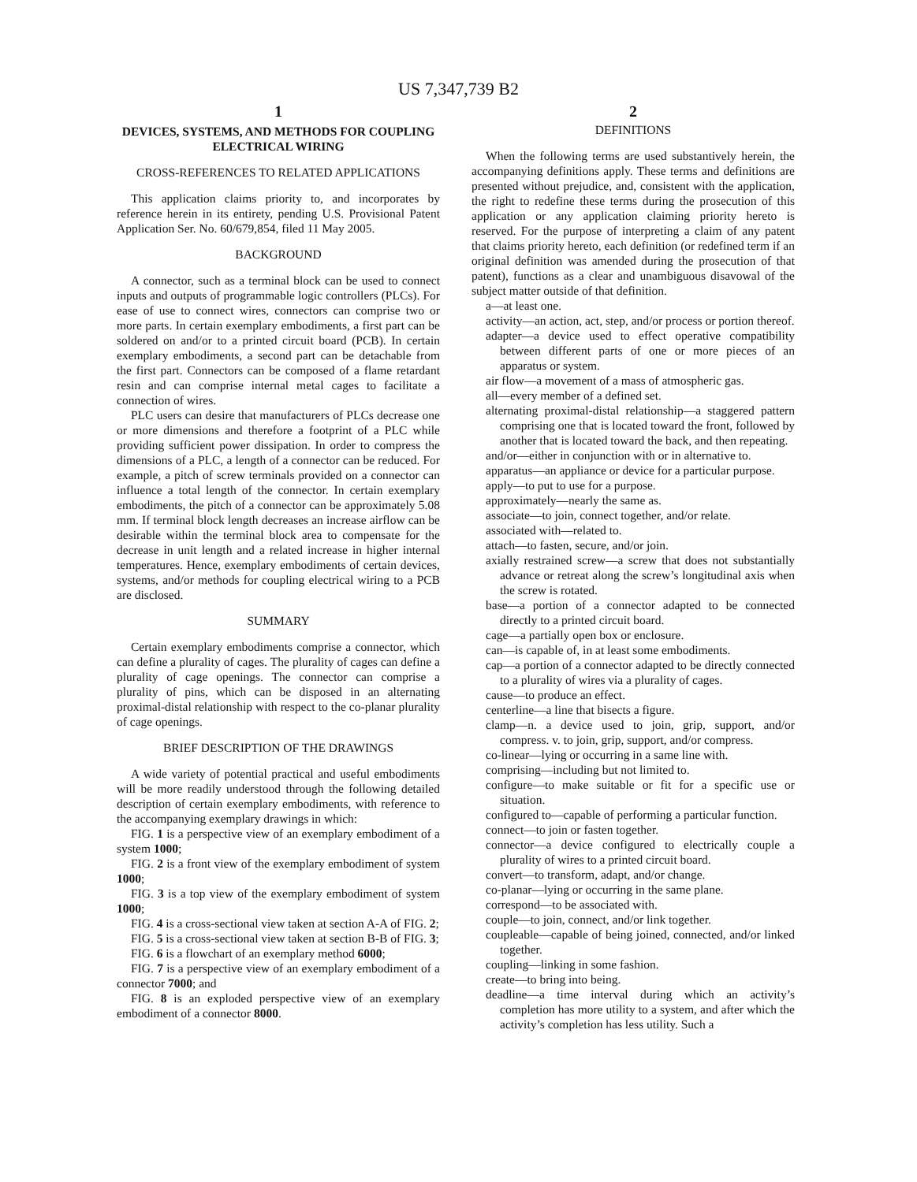US 7,347,739 B2
1
DEVICES, SYSTEMS, AND METHODS FOR COUPLING ELECTRICAL WIRING
CROSS-REFERENCES TO RELATED APPLICATIONS
This application claims priority to, and incorporates by reference herein in its entirety, pending U.S. Provisional Patent Application Ser. No. 60/679,854, filed 11 May 2005.
BACKGROUND
A connector, such as a terminal block can be used to connect inputs and outputs of programmable logic controllers (PLCs). For ease of use to connect wires, connectors can comprise two or more parts. In certain exemplary embodiments, a first part can be soldered on and/or to a printed circuit board (PCB). In certain exemplary embodiments, a second part can be detachable from the first part. Connectors can be composed of a flame retardant resin and can comprise internal metal cages to facilitate a connection of wires.
PLC users can desire that manufacturers of PLCs decrease one or more dimensions and therefore a footprint of a PLC while providing sufficient power dissipation. In order to compress the dimensions of a PLC, a length of a connector can be reduced. For example, a pitch of screw terminals provided on a connector can influence a total length of the connector. In certain exemplary embodiments, the pitch of a connector can be approximately 5.08 mm. If terminal block length decreases an increase airflow can be desirable within the terminal block area to compensate for the decrease in unit length and a related increase in higher internal temperatures. Hence, exemplary embodiments of certain devices, systems, and/or methods for coupling electrical wiring to a PCB are disclosed.
SUMMARY
Certain exemplary embodiments comprise a connector, which can define a plurality of cages. The plurality of cages can define a plurality of cage openings. The connector can comprise a plurality of pins, which can be disposed in an alternating proximal-distal relationship with respect to the co-planar plurality of cage openings.
BRIEF DESCRIPTION OF THE DRAWINGS
A wide variety of potential practical and useful embodiments will be more readily understood through the following detailed description of certain exemplary embodiments, with reference to the accompanying exemplary drawings in which:
FIG. 1 is a perspective view of an exemplary embodiment of a system 1000;
FIG. 2 is a front view of the exemplary embodiment of system 1000;
FIG. 3 is a top view of the exemplary embodiment of system 1000;
FIG. 4 is a cross-sectional view taken at section A-A of FIG. 2;
FIG. 5 is a cross-sectional view taken at section B-B of FIG. 3;
FIG. 6 is a flowchart of an exemplary method 6000;
FIG. 7 is a perspective view of an exemplary embodiment of a connector 7000; and
FIG. 8 is an exploded perspective view of an exemplary embodiment of a connector 8000.
2
DEFINITIONS
When the following terms are used substantively herein, the accompanying definitions apply. These terms and definitions are presented without prejudice, and, consistent with the application, the right to redefine these terms during the prosecution of this application or any application claiming priority hereto is reserved. For the purpose of interpreting a claim of any patent that claims priority hereto, each definition (or redefined term if an original definition was amended during the prosecution of that patent), functions as a clear and unambiguous disavowal of the subject matter outside of that definition.
a—at least one.
activity—an action, act, step, and/or process or portion thereof.
adapter—a device used to effect operative compatibility between different parts of one or more pieces of an apparatus or system.
air flow—a movement of a mass of atmospheric gas.
all—every member of a defined set.
alternating proximal-distal relationship—a staggered pattern comprising one that is located toward the front, followed by another that is located toward the back, and then repeating.
and/or—either in conjunction with or in alternative to.
apparatus—an appliance or device for a particular purpose.
apply—to put to use for a purpose.
approximately—nearly the same as.
associate—to join, connect together, and/or relate.
associated with—related to.
attach—to fasten, secure, and/or join.
axially restrained screw—a screw that does not substantially advance or retreat along the screw’s longitudinal axis when the screw is rotated.
base—a portion of a connector adapted to be connected directly to a printed circuit board.
cage—a partially open box or enclosure.
can—is capable of, in at least some embodiments.
cap—a portion of a connector adapted to be directly connected to a plurality of wires via a plurality of cages.
cause—to produce an effect.
centerline—a line that bisects a figure.
clamp—n. a device used to join, grip, support, and/or compress. v. to join, grip, support, and/or compress.
co-linear—lying or occurring in a same line with.
comprising—including but not limited to.
configure—to make suitable or fit for a specific use or situation.
configured to—capable of performing a particular function.
connect—to join or fasten together.
connector—a device configured to electrically couple a plurality of wires to a printed circuit board.
convert—to transform, adapt, and/or change.
co-planar—lying or occurring in the same plane.
correspond—to be associated with.
couple—to join, connect, and/or link together.
coupleable—capable of being joined, connected, and/or linked together.
coupling—linking in some fashion.
create—to bring into being.
deadline—a time interval during which an activity’s completion has more utility to a system, and after which the activity’s completion has less utility. Such a